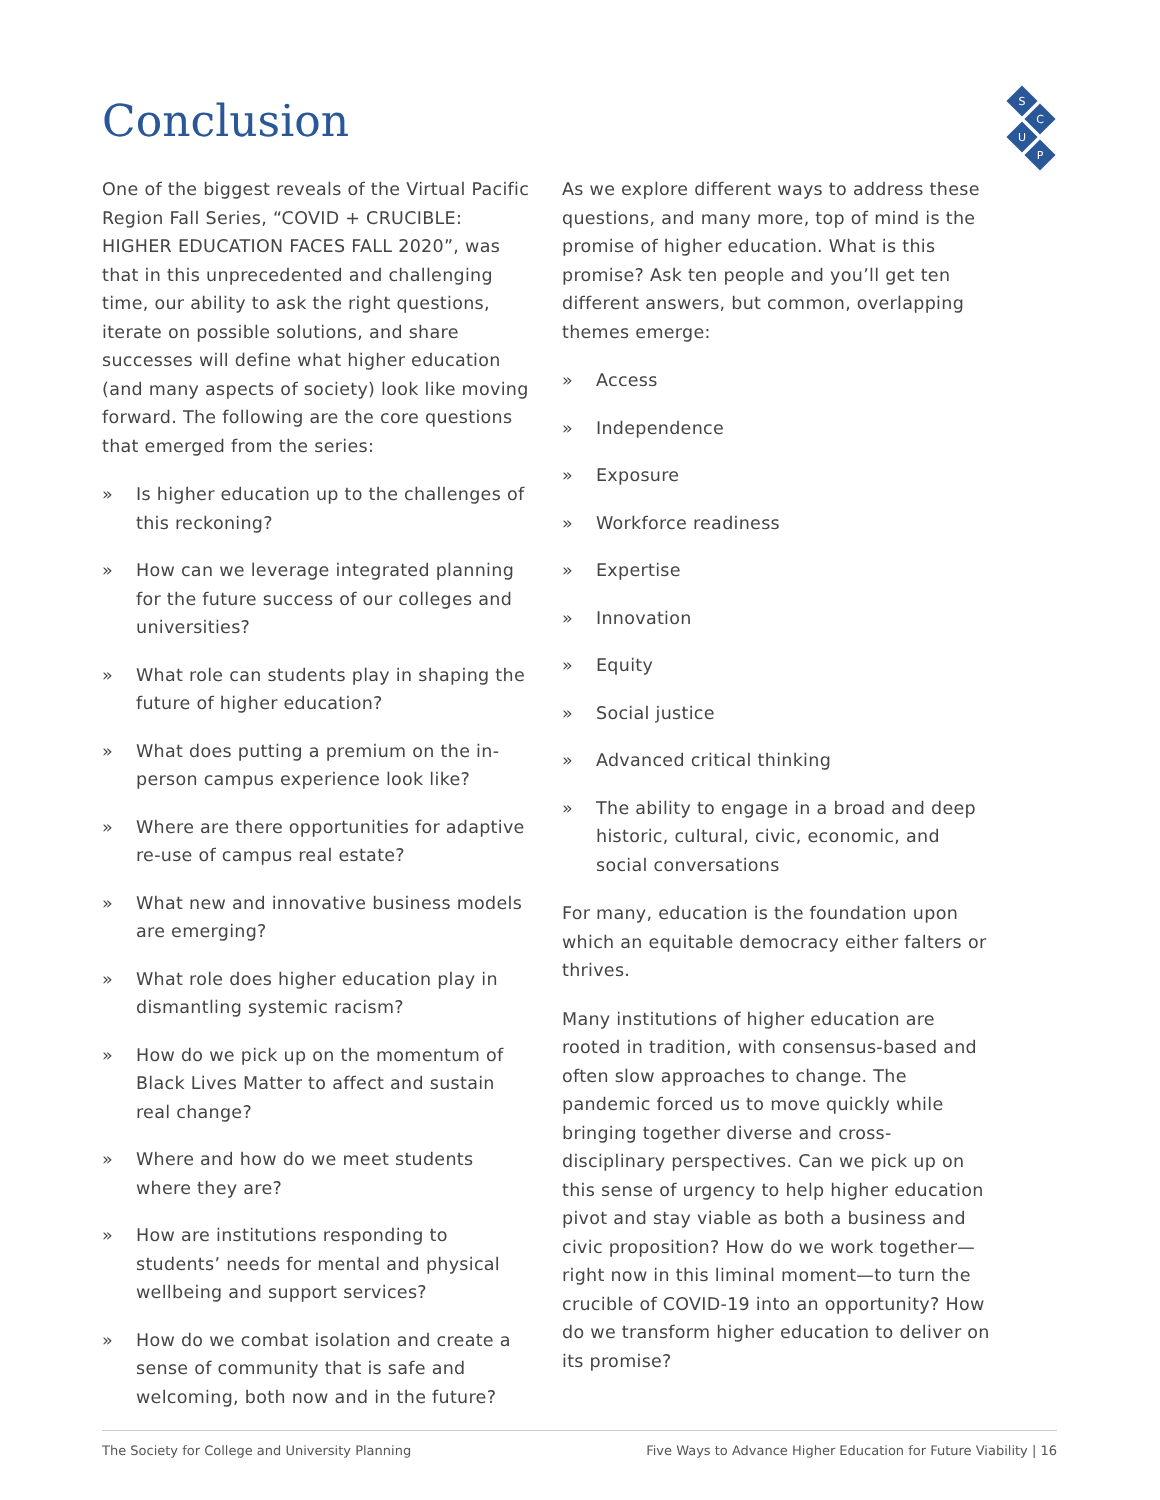Conclusion
S
C
U
P
One of the biggest reveals of the Virtual Pacific Region Fall Series, “COVID + CRUCIBLE: HIGHER EDUCATION FACES FALL 2020”, was that in this unprecedented and challenging time, our ability to ask the right questions, iterate on possible solutions, and share successes will define what higher education (and many aspects of society) look like moving forward. The following are the core questions that emerged from the series:
» Is higher education up to the challenges of this reckoning?
» How can we leverage integrated planning for the future success of our colleges and universities?
» What role can students play in shaping the future of higher education?
» What does putting a premium on the in-person campus experience look like?
» Where are there opportunities for adaptive re-use of campus real estate?
» What new and innovative business models are emerging?
» What role does higher education play in dismantling systemic racism?
» How do we pick up on the momentum of Black Lives Matter to affect and sustain real change?
» Where and how do we meet students where they are?
» How are institutions responding to students’ needs for mental and physical wellbeing and support services?
» How do we combat isolation and create a sense of community that is safe and welcoming, both now and in the future?
As we explore different ways to address these questions, and many more, top of mind is the promise of higher education. What is this promise? Ask ten people and you’ll get ten different answers, but common, overlapping themes emerge:
» Access
» Independence
» Exposure
» Workforce readiness
» Expertise
» Innovation
» Equity
» Social justice
» Advanced critical thinking
» The ability to engage in a broad and deep historic, cultural, civic, economic, and social conversations
For many, education is the foundation upon which an equitable democracy either falters or thrives.
Many institutions of higher education are rooted in tradition, with consensus-based and often slow approaches to change. The pandemic forced us to move quickly while bringing together diverse and cross-disciplinary perspectives. Can we pick up on this sense of urgency to help higher education pivot and stay viable as both a business and civic proposition? How do we work together—right now in this liminal moment—to turn the crucible of COVID-19 into an opportunity? How do we transform higher education to deliver on its promise?
The Society for College and University Planning Five Ways to Advance Higher Education for Future Viability | 16